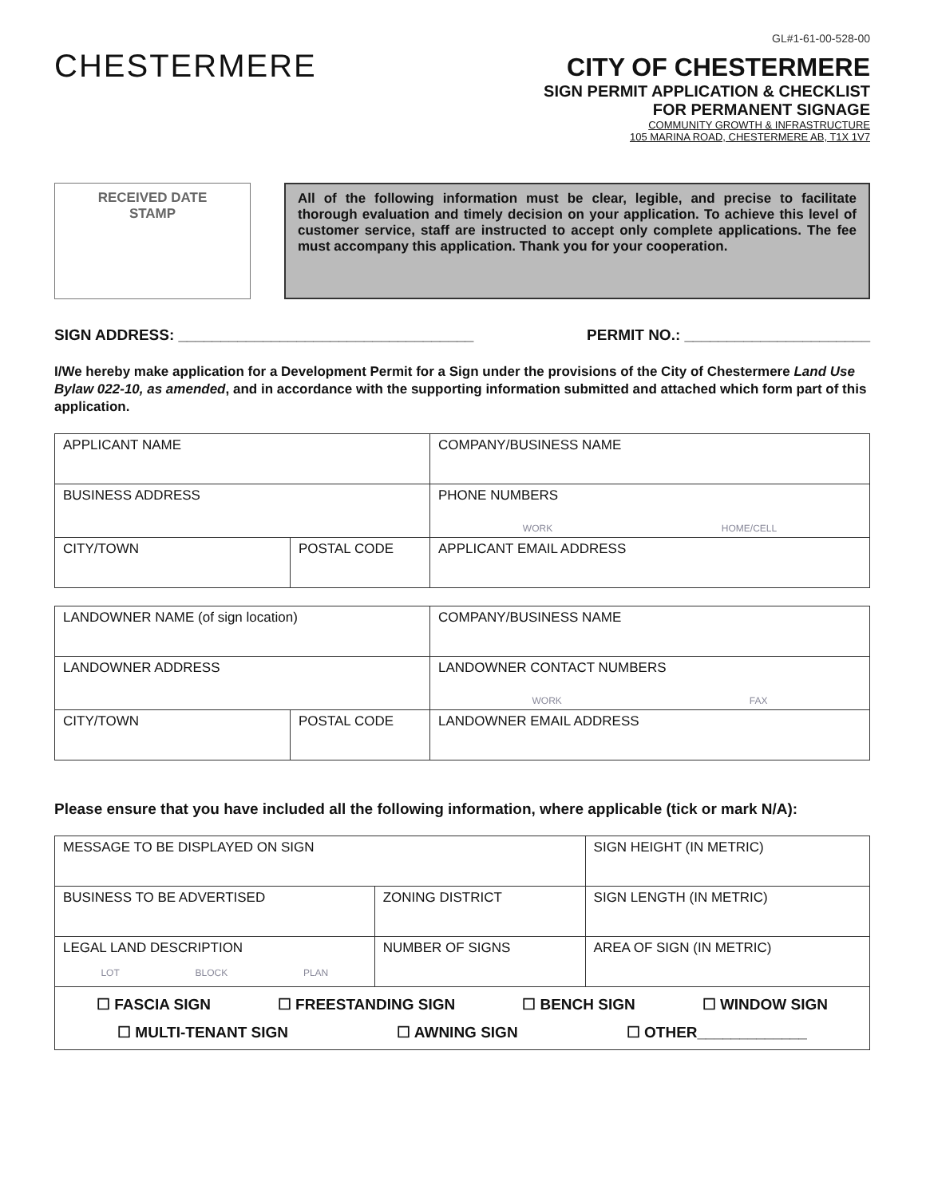CHESTERMERE
GL#1-61-00-528-00
CITY OF CHESTERMERE
SIGN PERMIT APPLICATION & CHECKLIST
FOR PERMANENT SIGNAGE
COMMUNITY GROWTH & INFRASTRUCTURE
105 MARINA ROAD, CHESTERMERE AB, T1X 1V7
RECEIVED DATE
STAMP
All of the following information must be clear, legible, and precise to facilitate thorough evaluation and timely decision on your application. To achieve this level of customer service, staff are instructed to accept only complete applications. The fee must accompany this application. Thank you for your cooperation.
SIGN ADDRESS: ___________________________________ PERMIT NO.: ______________________
I/We hereby make application for a Development Permit for a Sign under the provisions of the City of Chestermere Land Use Bylaw 022-10, as amended, and in accordance with the supporting information submitted and attached which form part of this application.
| APPLICANT NAME | | COMPANY/BUSINESS NAME |
| BUSINESS ADDRESS | | PHONE NUMBERS WORK HOME/CELL |
| CITY/TOWN | POSTAL CODE | APPLICANT EMAIL ADDRESS |
| LANDOWNER NAME (of sign location) | | COMPANY/BUSINESS NAME |
| LANDOWNER ADDRESS | | LANDOWNER CONTACT NUMBERS WORK FAX |
| CITY/TOWN | POSTAL CODE | LANDOWNER EMAIL ADDRESS |
Please ensure that you have included all the following information, where applicable (tick or mark N/A):
| MESSAGE TO BE DISPLAYED ON SIGN | | SIGN HEIGHT (IN METRIC) |
| BUSINESS TO BE ADVERTISED | ZONING DISTRICT | SIGN LENGTH (IN METRIC) |
| LEGAL LAND DESCRIPTION LOT BLOCK PLAN | NUMBER OF SIGNS | AREA OF SIGN (IN METRIC) |
| ☐ FASCIA SIGN ☐ FREESTANDING SIGN ☐ BENCH SIGN ☐ WINDOW SIGN ☐ MULTI-TENANT SIGN ☐ AWNING SIGN ☐ OTHER_____________ | | |